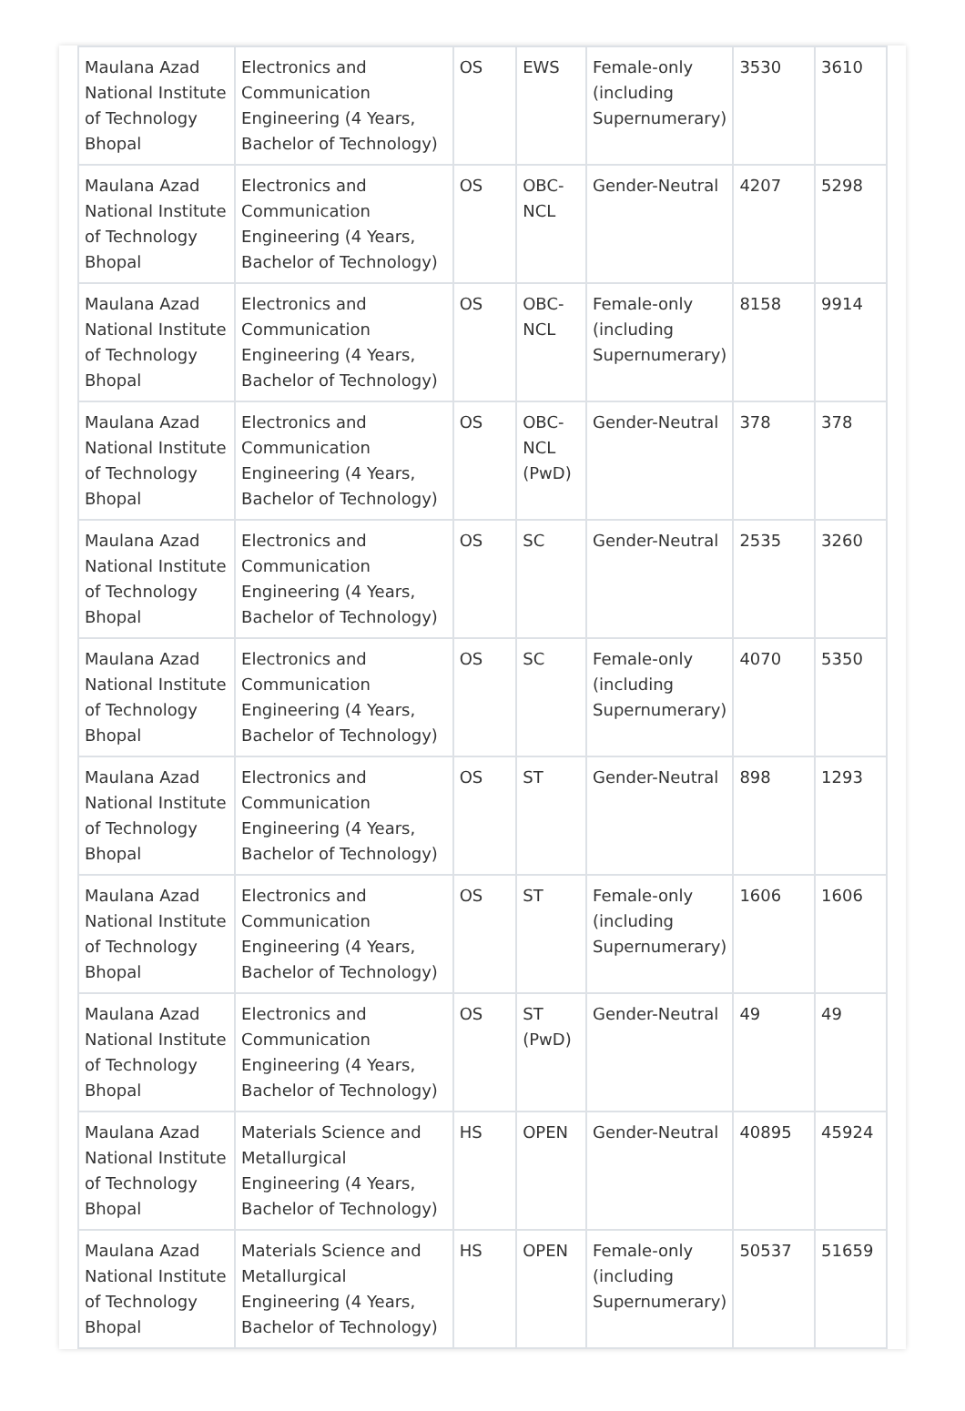| Maulana Azad National Institute of Technology Bhopal | Electronics and Communication Engineering (4 Years, Bachelor of Technology) | OS | EWS | Female-only (including Supernumerary) | 3530 | 3610 |
| Maulana Azad National Institute of Technology Bhopal | Electronics and Communication Engineering (4 Years, Bachelor of Technology) | OS | OBC-NCL | Gender-Neutral | 4207 | 5298 |
| Maulana Azad National Institute of Technology Bhopal | Electronics and Communication Engineering (4 Years, Bachelor of Technology) | OS | OBC-NCL | Female-only (including Supernumerary) | 8158 | 9914 |
| Maulana Azad National Institute of Technology Bhopal | Electronics and Communication Engineering (4 Years, Bachelor of Technology) | OS | OBC-NCL (PwD) | Gender-Neutral | 378 | 378 |
| Maulana Azad National Institute of Technology Bhopal | Electronics and Communication Engineering (4 Years, Bachelor of Technology) | OS | SC | Gender-Neutral | 2535 | 3260 |
| Maulana Azad National Institute of Technology Bhopal | Electronics and Communication Engineering (4 Years, Bachelor of Technology) | OS | SC | Female-only (including Supernumerary) | 4070 | 5350 |
| Maulana Azad National Institute of Technology Bhopal | Electronics and Communication Engineering (4 Years, Bachelor of Technology) | OS | ST | Gender-Neutral | 898 | 1293 |
| Maulana Azad National Institute of Technology Bhopal | Electronics and Communication Engineering (4 Years, Bachelor of Technology) | OS | ST | Female-only (including Supernumerary) | 1606 | 1606 |
| Maulana Azad National Institute of Technology Bhopal | Electronics and Communication Engineering (4 Years, Bachelor of Technology) | OS | ST (PwD) | Gender-Neutral | 49 | 49 |
| Maulana Azad National Institute of Technology Bhopal | Materials Science and Metallurgical Engineering (4 Years, Bachelor of Technology) | HS | OPEN | Gender-Neutral | 40895 | 45924 |
| Maulana Azad National Institute of Technology Bhopal | Materials Science and Metallurgical Engineering (4 Years, Bachelor of Technology) | HS | OPEN | Female-only (including Supernumerary) | 50537 | 51659 |